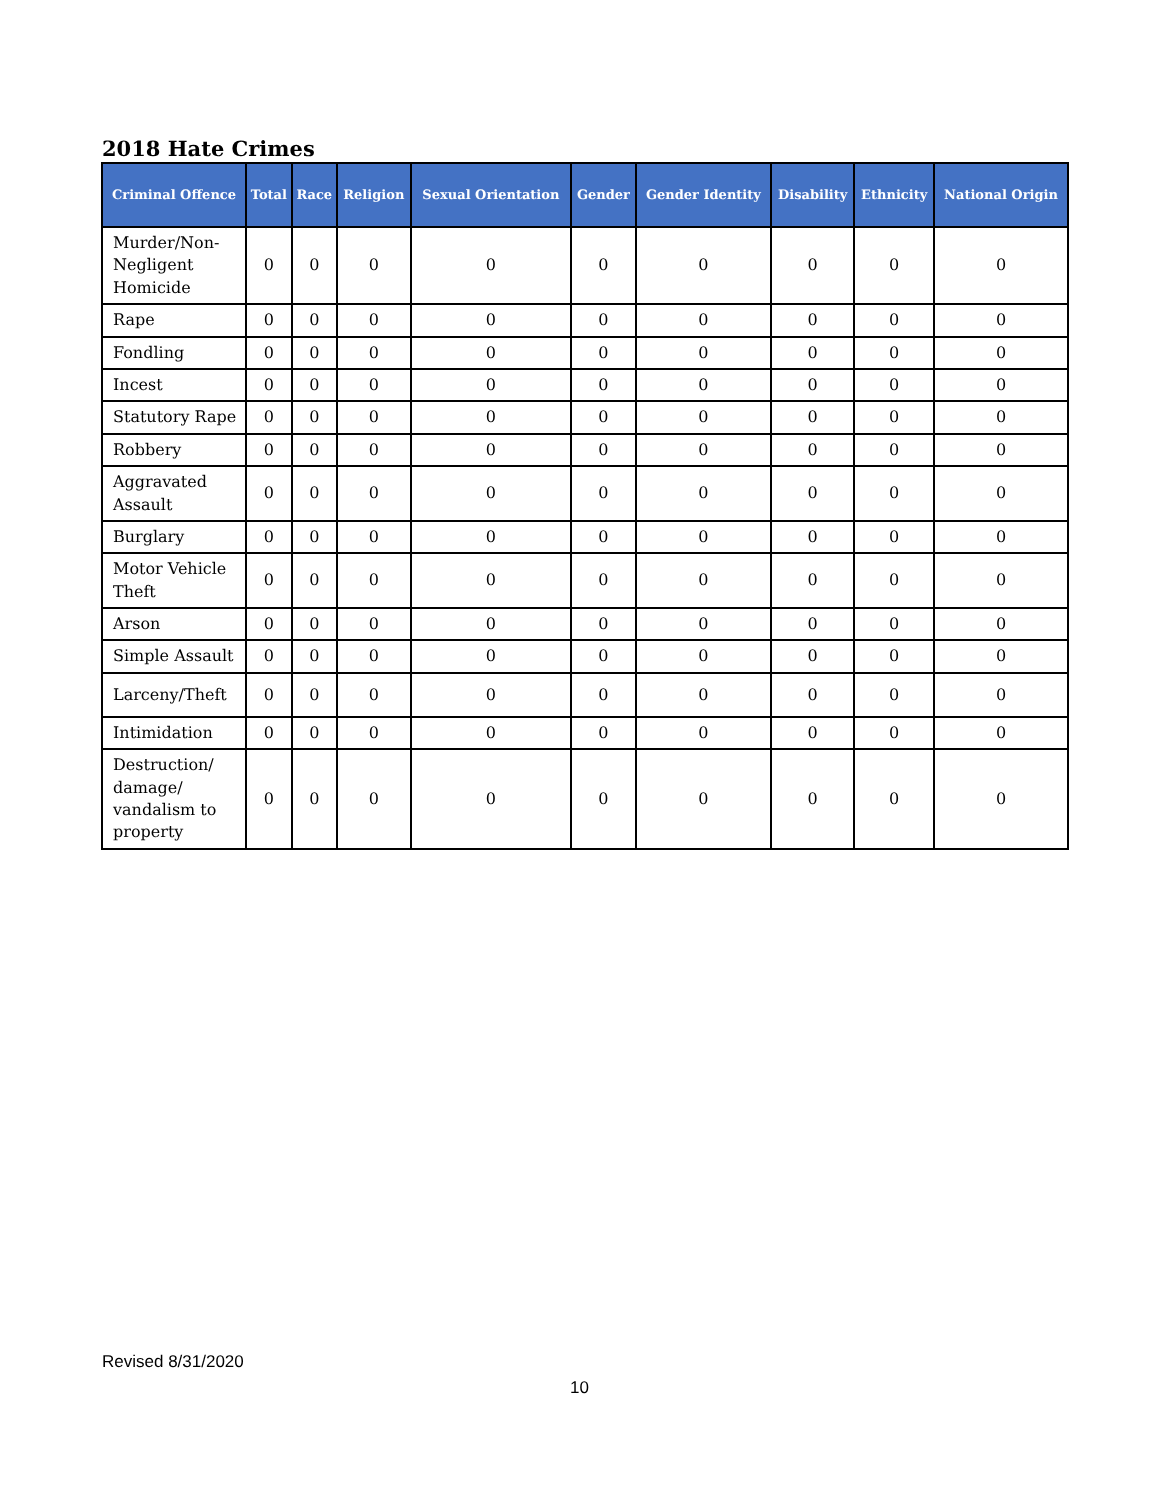2018 Hate Crimes
| Criminal Offence | Total | Race | Religion | Sexual Orientation | Gender | Gender Identity | Disability | Ethnicity | National Origin |
| --- | --- | --- | --- | --- | --- | --- | --- | --- | --- |
| Murder/Non-Negligent Homicide | 0 | 0 | 0 | 0 | 0 | 0 | 0 | 0 | 0 |
| Rape | 0 | 0 | 0 | 0 | 0 | 0 | 0 | 0 | 0 |
| Fondling | 0 | 0 | 0 | 0 | 0 | 0 | 0 | 0 | 0 |
| Incest | 0 | 0 | 0 | 0 | 0 | 0 | 0 | 0 | 0 |
| Statutory Rape | 0 | 0 | 0 | 0 | 0 | 0 | 0 | 0 | 0 |
| Robbery | 0 | 0 | 0 | 0 | 0 | 0 | 0 | 0 | 0 |
| Aggravated Assault | 0 | 0 | 0 | 0 | 0 | 0 | 0 | 0 | 0 |
| Burglary | 0 | 0 | 0 | 0 | 0 | 0 | 0 | 0 | 0 |
| Motor Vehicle Theft | 0 | 0 | 0 | 0 | 0 | 0 | 0 | 0 | 0 |
| Arson | 0 | 0 | 0 | 0 | 0 | 0 | 0 | 0 | 0 |
| Simple Assault | 0 | 0 | 0 | 0 | 0 | 0 | 0 | 0 | 0 |
| Larceny/Theft | 0 | 0 | 0 | 0 | 0 | 0 | 0 | 0 | 0 |
| Intimidation | 0 | 0 | 0 | 0 | 0 | 0 | 0 | 0 | 0 |
| Destruction/ damage/ vandalism to property | 0 | 0 | 0 | 0 | 0 | 0 | 0 | 0 | 0 |
Revised 8/31/2020
10